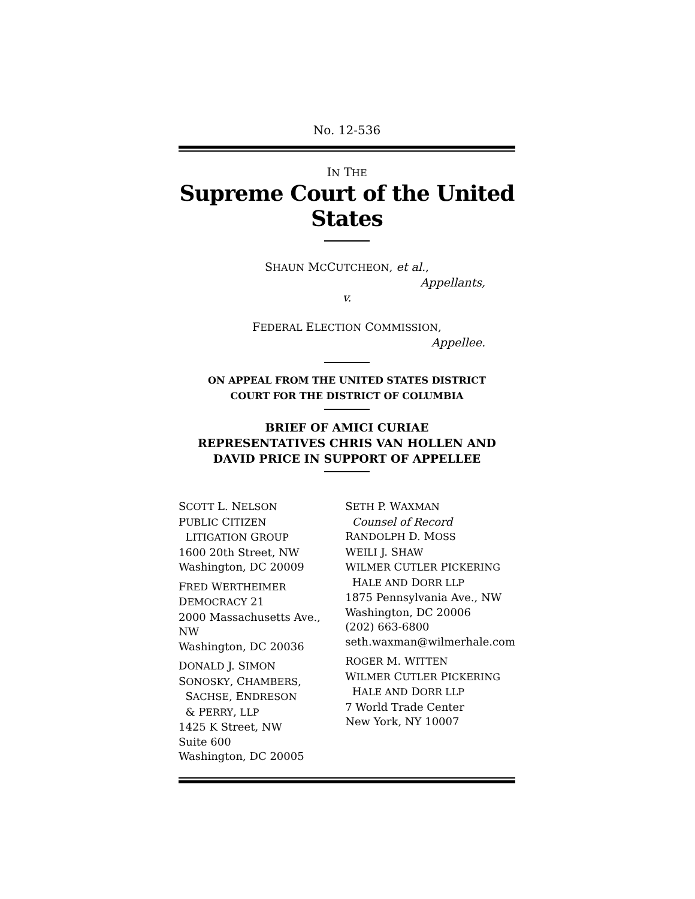No. 12-536
IN THE
Supreme Court of the United States
SHAUN MCCUTCHEON, et al.,
Appellants,
v.
FEDERAL ELECTION COMMISSION,
Appellee.
ON APPEAL FROM THE UNITED STATES DISTRICT
COURT FOR THE DISTRICT OF COLUMBIA
BRIEF OF AMICI CURIAE
REPRESENTATIVES CHRIS VAN HOLLEN AND
DAVID PRICE IN SUPPORT OF APPELLEE
SCOTT L. NELSON
PUBLIC CITIZEN
LITIGATION GROUP
1600 20th Street, NW
Washington, DC 20009
FRED WERTHEIMER
DEMOCRACY 21
2000 Massachusetts Ave., NW
Washington, DC 20036
DONALD J. SIMON
SONOSKY, CHAMBERS,
SACHSE, ENDRESON
& PERRY, LLP
1425 K Street, NW
Suite 600
Washington, DC 20005
SETH P. WAXMAN
Counsel of Record
RANDOLPH D. MOSS
WEILI J. SHAW
WILMER CUTLER PICKERING
HALE AND DORR LLP
1875 Pennsylvania Ave., NW
Washington, DC 20006
(202) 663-6800
seth.waxman@wilmerhale.com
ROGER M. WITTEN
WILMER CUTLER PICKERING
HALE AND DORR LLP
7 World Trade Center
New York, NY 10007